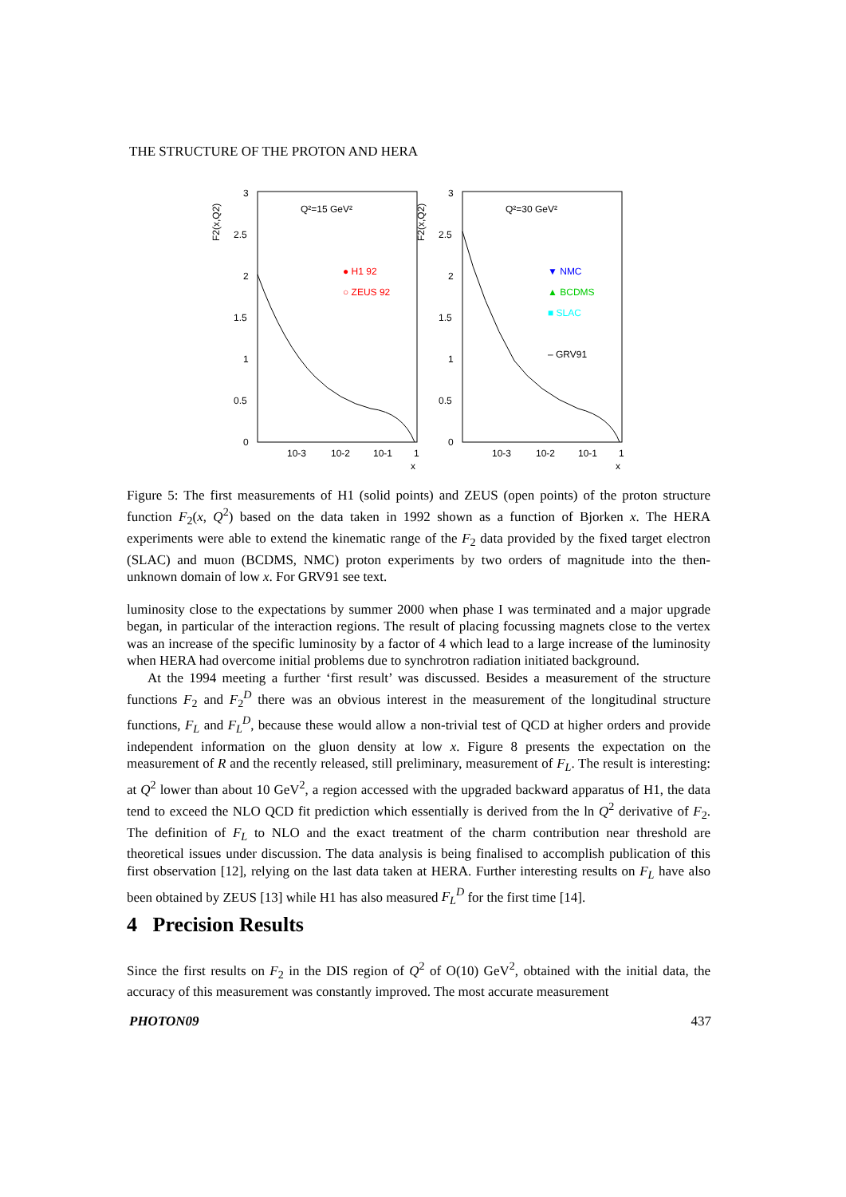THE STRUCTURE OF THE PROTON AND HERA
3
2.5
2
1.5
1
0.5
0
3
2.5
2
1.5
1
0.5
0
F2(x,Q2)
F2(x,Q2)
Q²=15 GeV²
Q²=30 GeV²
10-3
10-2
10-1
1
x
10-3
10-2
10-1
1
x
● H1 92
○ ZEUS 92
▼ NMC
▲ BCDMS
■ SLAC
– GRV91
Figure 5: The first measurements of H1 (solid points) and ZEUS (open points) of the proton structure function F<sub>2</sub>(x, Q<sup>2</sup>) based on the data taken in 1992 shown as a function of Bjorken x. The HERA experiments were able to extend the kinematic range of the F<sub>2</sub> data provided by the fixed target electron (SLAC) and muon (BCDMS, NMC) proton experiments by two orders of magnitude into the then-unknown domain of low x. For GRV91 see text.
luminosity close to the expectations by summer 2000 when phase I was terminated and a major upgrade began, in particular of the interaction regions. The result of placing focussing magnets close to the vertex was an increase of the specific luminosity by a factor of 4 which lead to a large increase of the luminosity when HERA had overcome initial problems due to synchrotron radiation initiated background.
At the 1994 meeting a further ‘first result’ was discussed. Besides a measurement of the structure functions F<sub>2</sub> and F<sub>2</sub><sup>D</sup> there was an obvious interest in the measurement of the longitudinal structure functions, F<sub>L</sub> and F<sub>L</sub><sup>D</sup>, because these would allow a non-trivial test of QCD at higher orders and provide independent information on the gluon density at low x. Figure 8 presents the expectation on the measurement of R and the recently released, still preliminary, measurement of F<sub>L</sub>. The result is interesting: at Q<sup>2</sup> lower than about 10 GeV<sup>2</sup>, a region accessed with the upgraded backward apparatus of H1, the data tend to exceed the NLO QCD fit prediction which essentially is derived from the ln Q<sup>2</sup> derivative of F<sub>2</sub>. The definition of F<sub>L</sub> to NLO and the exact treatment of the charm contribution near threshold are theoretical issues under discussion. The data analysis is being finalised to accomplish publication of this first observation [12], relying on the last data taken at HERA. Further interesting results on F<sub>L</sub> have also been obtained by ZEUS [13] while H1 has also measured F<sub>L</sub><sup>D</sup> for the first time [14].
4 Precision Results
Since the first results on F<sub>2</sub> in the DIS region of Q<sup>2</sup> of O(10) GeV<sup>2</sup>, obtained with the initial data, the accuracy of this measurement was constantly improved. The most accurate measurement
PHOTON09 437